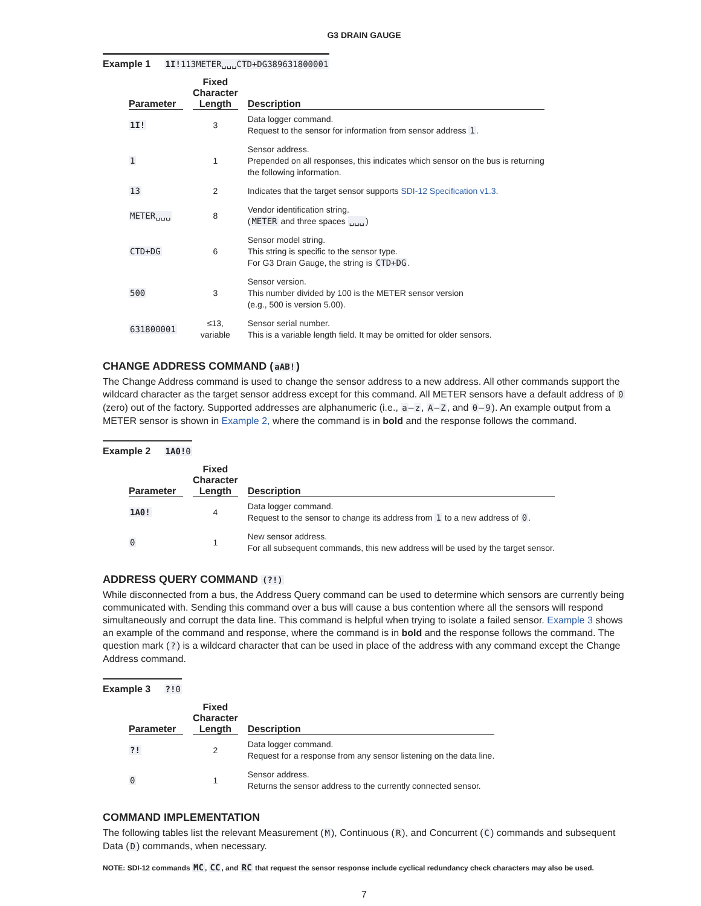G3 DRAIN GAUGE
Example 1 1I!113METER␣␣␣CTD+DG389631800001
| Parameter | Fixed Character Length | Description |
| --- | --- | --- |
| 1I! | 3 | Data logger command. Request to the sensor for information from sensor address 1 . |
| 1 | 1 | Sensor address. Prepended on all responses, this indicates which sensor on the bus is returning the following information. |
| 13 | 2 | Indicates that the target sensor supports SDI-12 Specification v1.3 . |
| METER␣␣␣ | 8 | Vendor identification string. ( METER and three spaces ␣␣␣ ) |
| CTD+DG | 6 | Sensor model string. This string is specific to the sensor type. For G3 Drain Gauge, the string is CTD+DG . |
| 500 | 3 | Sensor version. This number divided by 100 is the METER sensor version (e.g., 500 is version 5.00). |
| 631800001 | ≤13, variable | Sensor serial number. This is a variable length field. It may be omitted for older sensors. |
CHANGE ADDRESS COMMAND (aAB!)
The Change Address command is used to change the sensor address to a new address. All other commands support the wildcard character as the target sensor address except for this command. All METER sensors have a default address of 0 (zero) out of the factory. Supported addresses are alphanumeric (i.e., a–z, A–Z, and 0–9). An example output from a METER sensor is shown in Example 2, where the command is in bold and the response follows the command.
Example 2 1A0!0
| Parameter | Fixed Character Length | Description |
| --- | --- | --- |
| 1A0! | 4 | Data logger command. Request to the sensor to change its address from 1 to a new address of 0 . |
| 0 | 1 | New sensor address. For all subsequent commands, this new address will be used by the target sensor. |
ADDRESS QUERY COMMAND (?!)
While disconnected from a bus, the Address Query command can be used to determine which sensors are currently being communicated with. Sending this command over a bus will cause a bus contention where all the sensors will respond simultaneously and corrupt the data line. This command is helpful when trying to isolate a failed sensor. Example 3 shows an example of the command and response, where the command is in bold and the response follows the command. The question mark (?) is a wildcard character that can be used in place of the address with any command except the Change Address command.
Example 3 ?!0
| Parameter | Fixed Character Length | Description |
| --- | --- | --- |
| ?! | 2 | Data logger command. Request for a response from any sensor listening on the data line. |
| 0 | 1 | Sensor address. Returns the sensor address to the currently connected sensor. |
COMMAND IMPLEMENTATION
The following tables list the relevant Measurement (M), Continuous (R), and Concurrent (C) commands and subsequent Data (D) commands, when necessary.
NOTE: SDI-12 commands MC, CC, and RC that request the sensor response include cyclical redundancy check characters may also be used.
7